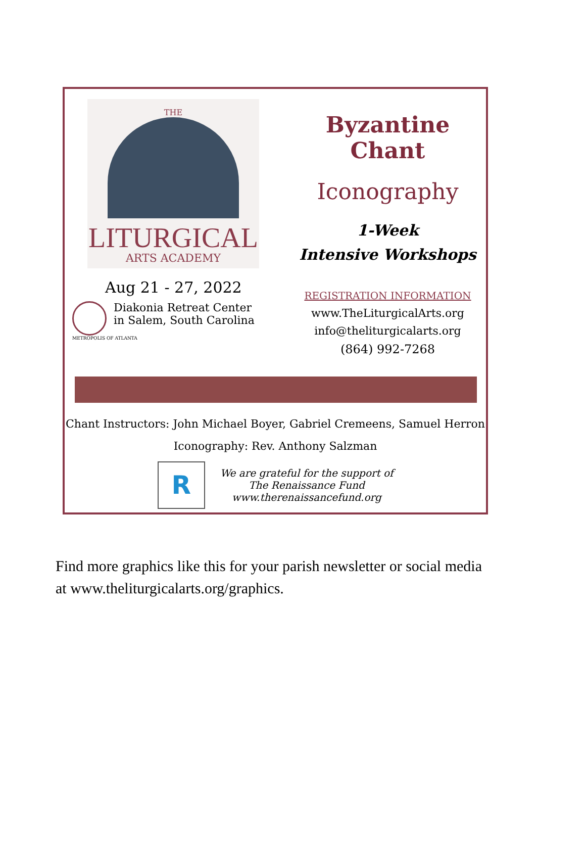THE
LITURGICAL
ARTS ACADEMY
Aug 21 - 27, 2022
Diakonia Retreat Center
in Salem, South Carolina
METROPOLIS OF ATLANTA
Byzantine Chant
Iconography
1-Week
Intensive Workshops
REGISTRATION INFORMATION
www.TheLiturgicalArts.org
info@theliturgicalarts.org
(864) 992-7268
Chant Instructors: John Michael Boyer, Gabriel Cremeens, Samuel Herron
Iconography: Rev. Anthony Salzman
R
We are grateful for the support of
The Renaissance Fund
www.therenaissancefund.org
Find more graphics like this for your parish newsletter or social media at www.theliturgicalarts.org/graphics.